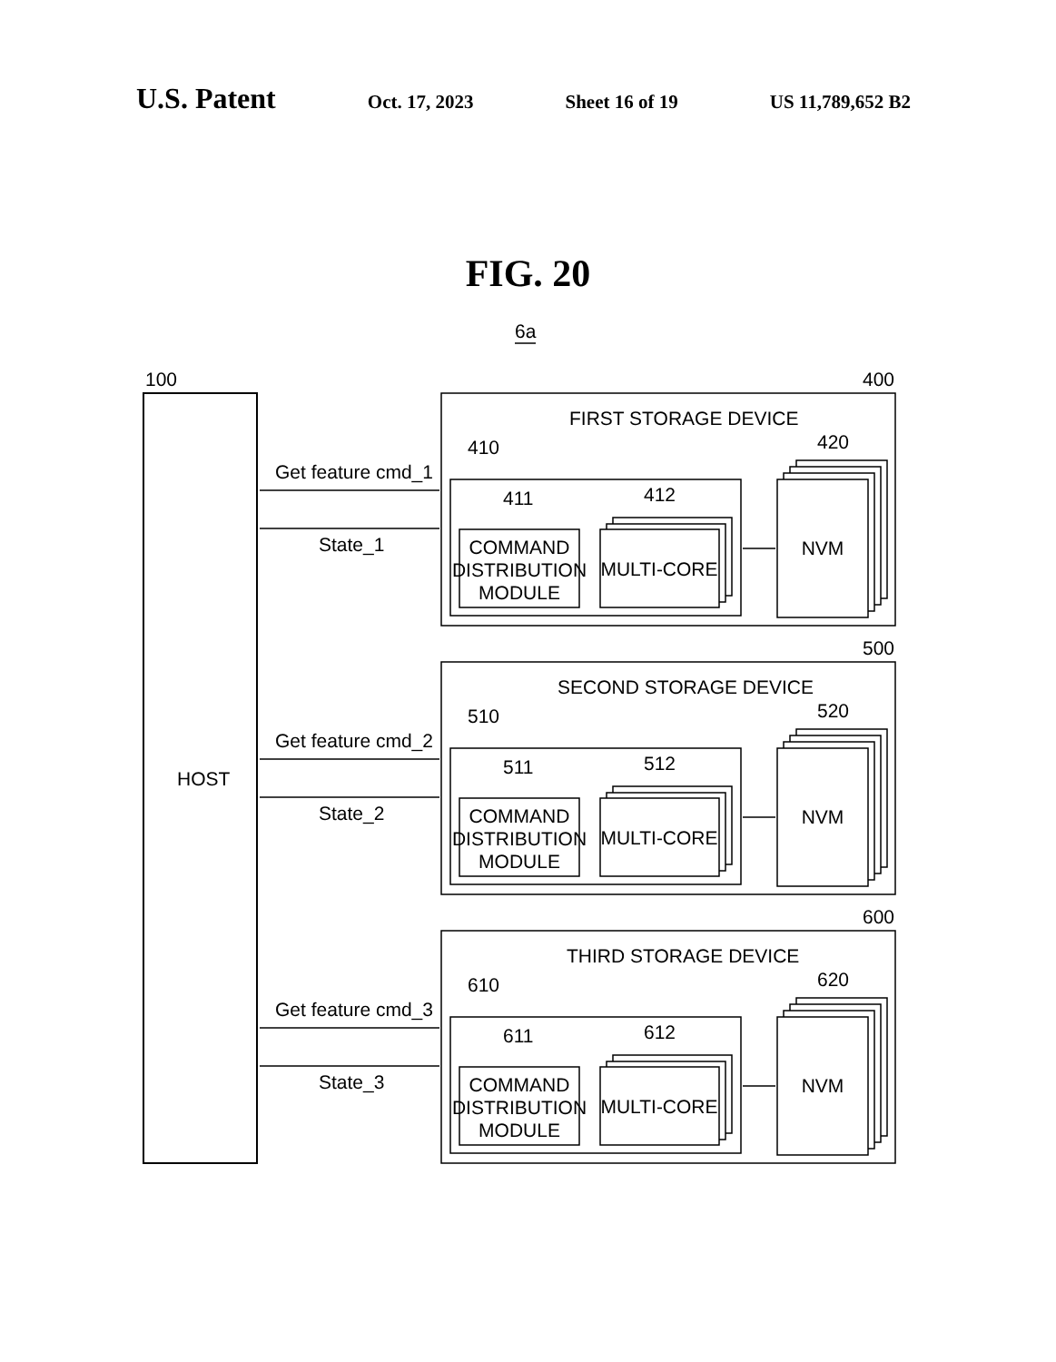U.S. Patent Oct. 17, 2023 Sheet 16 of 19 US 11,789,652 B2
FIG. 20
6a
100
HOST
COMMAND
DISTRIBUTION
MODULE
MULTI-CORE
NVM
FIRST STORAGE DEVICE
400
410
411
412
420
Get feature cmd_1
State_1
SECOND STORAGE DEVICE
500
510
511
512
520
Get feature cmd_2
State_2
THIRD STORAGE DEVICE
600
610
611
612
620
Get feature cmd_3
State_3